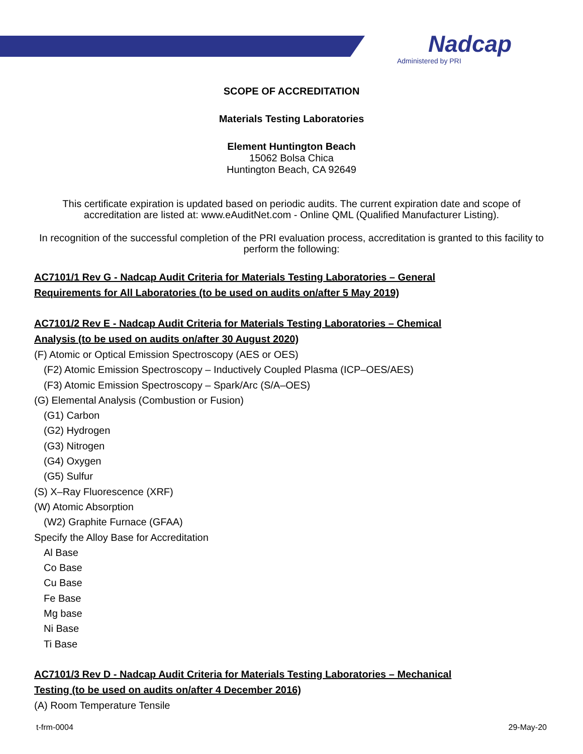Nadcap
Administered by PRI
SCOPE OF ACCREDITATION
Materials Testing Laboratories
Element Huntington Beach
15062 Bolsa Chica
Huntington Beach, CA 92649
This certificate expiration is updated based on periodic audits. The current expiration date and scope of accreditation are listed at: www.eAuditNet.com - Online QML (Qualified Manufacturer Listing).
In recognition of the successful completion of the PRI evaluation process, accreditation is granted to this facility to perform the following:
AC7101/1 Rev G - Nadcap Audit Criteria for Materials Testing Laboratories – General
Requirements for All Laboratories (to be used on audits on/after 5 May 2019)
AC7101/2 Rev E - Nadcap Audit Criteria for Materials Testing Laboratories – Chemical
Analysis (to be used on audits on/after 30 August 2020)
(F) Atomic or Optical Emission Spectroscopy (AES or OES)
(F2) Atomic Emission Spectroscopy – Inductively Coupled Plasma (ICP–OES/AES)
(F3) Atomic Emission Spectroscopy – Spark/Arc (S/A–OES)
(G) Elemental Analysis (Combustion or Fusion)
(G1) Carbon
(G2) Hydrogen
(G3) Nitrogen
(G4) Oxygen
(G5) Sulfur
(S) X–Ray Fluorescence (XRF)
(W) Atomic Absorption
(W2) Graphite Furnace (GFAA)
Specify the Alloy Base for Accreditation
Al Base
Co Base
Cu Base
Fe Base
Mg base
Ni Base
Ti Base
AC7101/3 Rev D - Nadcap Audit Criteria for Materials Testing Laboratories – Mechanical
Testing (to be used on audits on/after 4 December 2016)
(A) Room Temperature Tensile
t-frm-0004 29-May-20